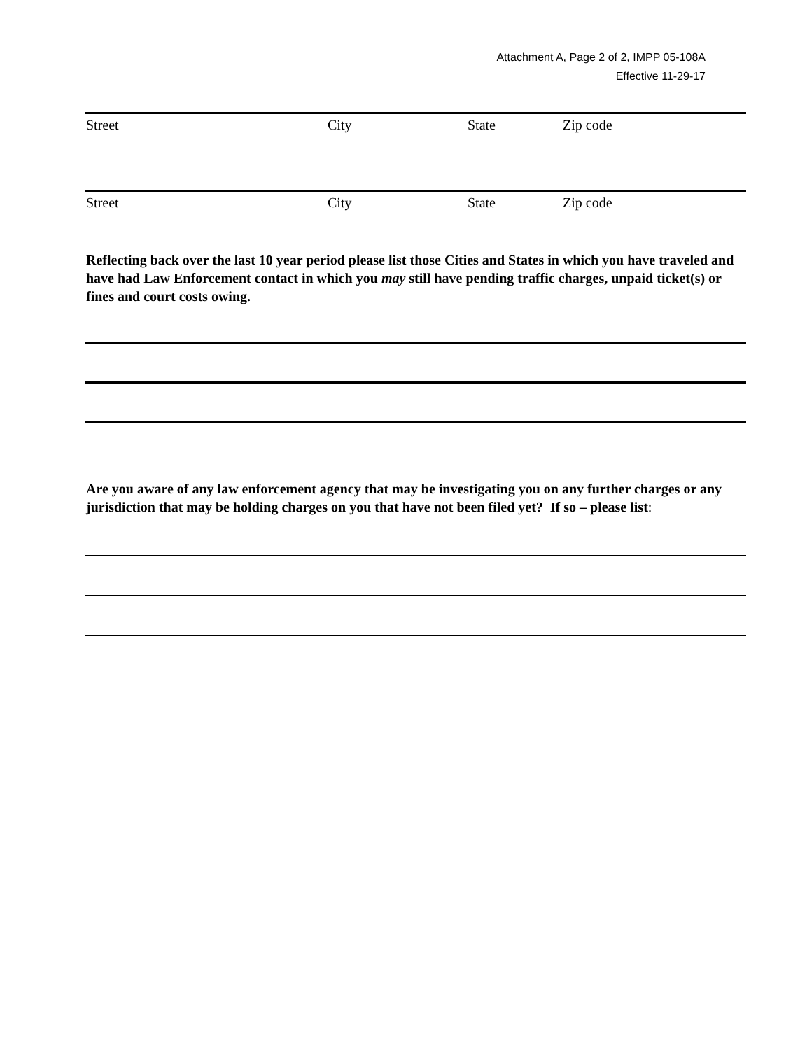Attachment A, Page 2 of 2, IMPP 05-108A
Effective 11-29-17
Street City State Zip code
Street City State Zip code
Reflecting back over the last 10 year period please list those Cities and States in which you have traveled and have had Law Enforcement contact in which you may still have pending traffic charges, unpaid ticket(s) or fines and court costs owing.
Are you aware of any law enforcement agency that may be investigating you on any further charges or any jurisdiction that may be holding charges on you that have not been filed yet? If so – please list: